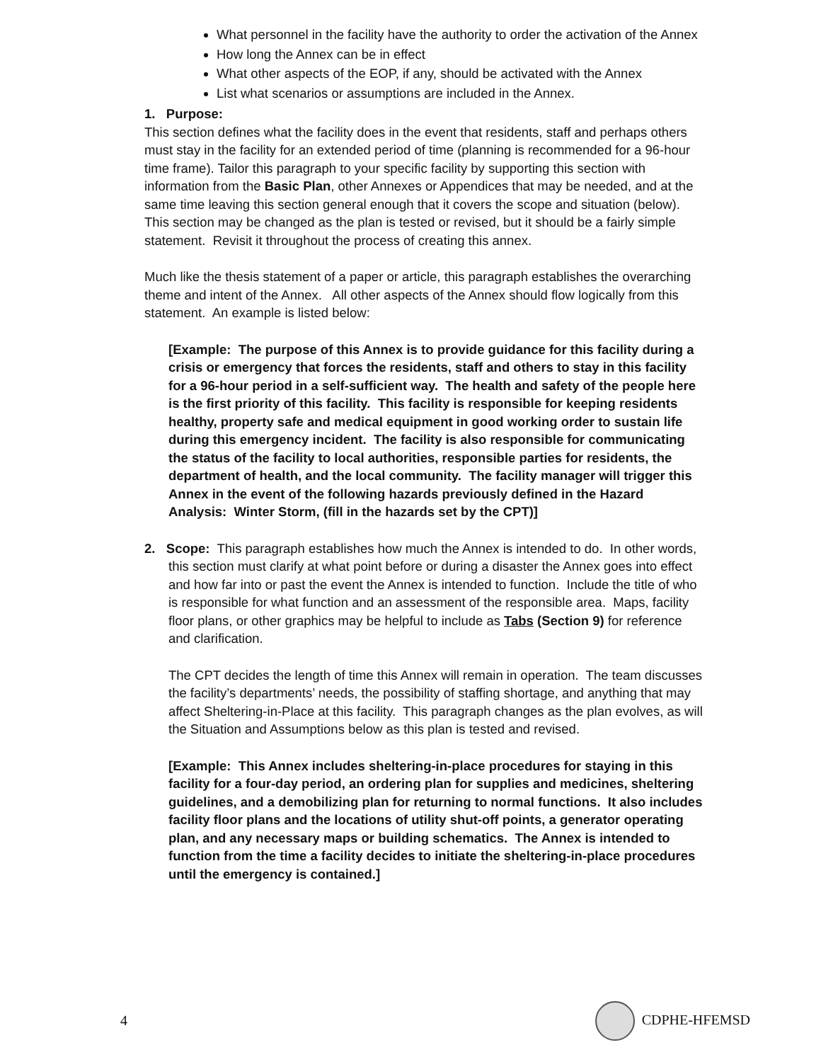What personnel in the facility have the authority to order the activation of the Annex
How long the Annex can be in effect
What other aspects of the EOP, if any, should be activated with the Annex
List what scenarios or assumptions are included in the Annex.
1. Purpose:
This section defines what the facility does in the event that residents, staff and perhaps others must stay in the facility for an extended period of time (planning is recommended for a 96-hour time frame). Tailor this paragraph to your specific facility by supporting this section with information from the Basic Plan, other Annexes or Appendices that may be needed, and at the same time leaving this section general enough that it covers the scope and situation (below). This section may be changed as the plan is tested or revised, but it should be a fairly simple statement. Revisit it throughout the process of creating this annex.
Much like the thesis statement of a paper or article, this paragraph establishes the overarching theme and intent of the Annex. All other aspects of the Annex should flow logically from this statement. An example is listed below:
[Example: The purpose of this Annex is to provide guidance for this facility during a crisis or emergency that forces the residents, staff and others to stay in this facility for a 96-hour period in a self-sufficient way. The health and safety of the people here is the first priority of this facility. This facility is responsible for keeping residents healthy, property safe and medical equipment in good working order to sustain life during this emergency incident. The facility is also responsible for communicating the status of the facility to local authorities, responsible parties for residents, the department of health, and the local community. The facility manager will trigger this Annex in the event of the following hazards previously defined in the Hazard Analysis: Winter Storm, (fill in the hazards set by the CPT)]
2. Scope: This paragraph establishes how much the Annex is intended to do. In other words, this section must clarify at what point before or during a disaster the Annex goes into effect and how far into or past the event the Annex is intended to function. Include the title of who is responsible for what function and an assessment of the responsible area. Maps, facility floor plans, or other graphics may be helpful to include as Tabs (Section 9) for reference and clarification.
The CPT decides the length of time this Annex will remain in operation. The team discusses the facility’s departments’ needs, the possibility of staffing shortage, and anything that may affect Sheltering-in-Place at this facility. This paragraph changes as the plan evolves, as will the Situation and Assumptions below as this plan is tested and revised.
[Example: This Annex includes sheltering-in-place procedures for staying in this facility for a four-day period, an ordering plan for supplies and medicines, sheltering guidelines, and a demobilizing plan for returning to normal functions. It also includes facility floor plans and the locations of utility shut-off points, a generator operating plan, and any necessary maps or building schematics. The Annex is intended to function from the time a facility decides to initiate the sheltering-in-place procedures until the emergency is contained.]
4 CDPHE-HFEMSD